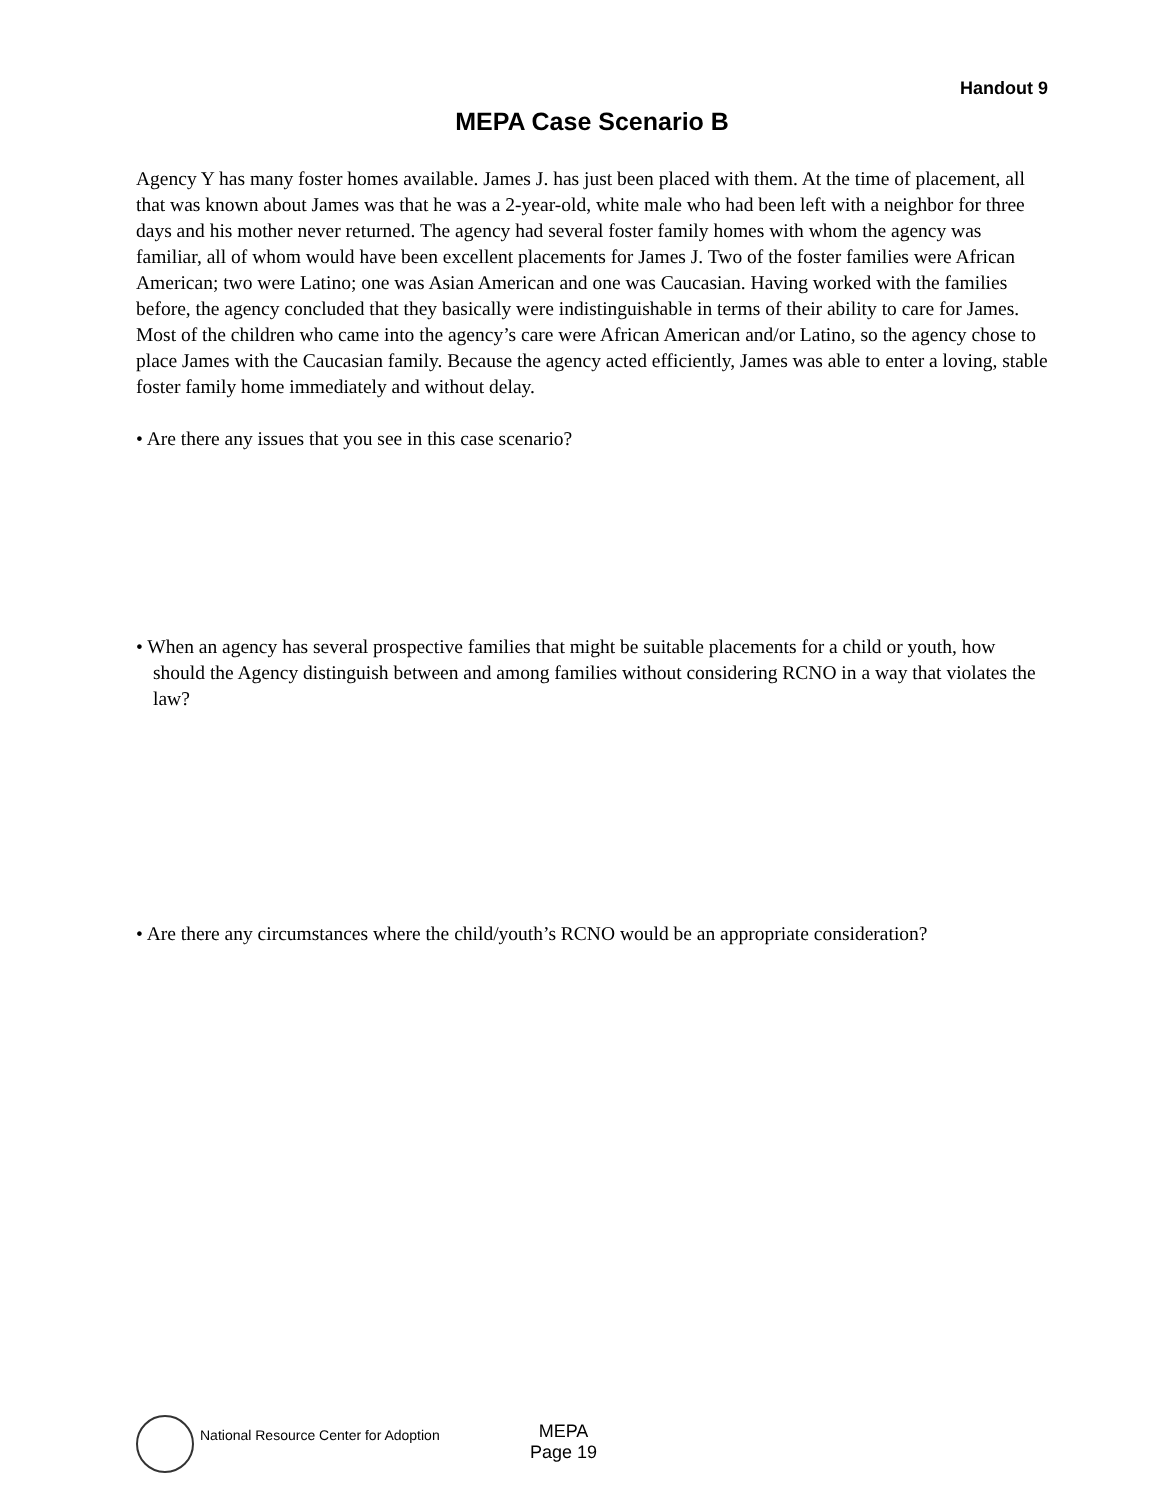Handout 9
MEPA Case Scenario B
Agency Y has many foster homes available. James J. has just been placed with them. At the time of placement, all that was known about James was that he was a 2-year-old, white male who had been left with a neighbor for three days and his mother never returned. The agency had several foster family homes with whom the agency was familiar, all of whom would have been excellent placements for James J. Two of the foster families were African American; two were Latino; one was Asian American and one was Caucasian. Having worked with the families before, the agency concluded that they basically were indistinguishable in terms of their ability to care for James. Most of the children who came into the agency’s care were African American and/or Latino, so the agency chose to place James with the Caucasian family. Because the agency acted efficiently, James was able to enter a loving, stable foster family home immediately and without delay.
• Are there any issues that you see in this case scenario?
• When an agency has several prospective families that might be suitable placements for a child or youth, how should the Agency distinguish between and among families without considering RCNO in a way that violates the law?
• Are there any circumstances where the child/youth’s RCNO would be an appropriate consideration?
National Resource Center for Adoption
MEPA
Page 19